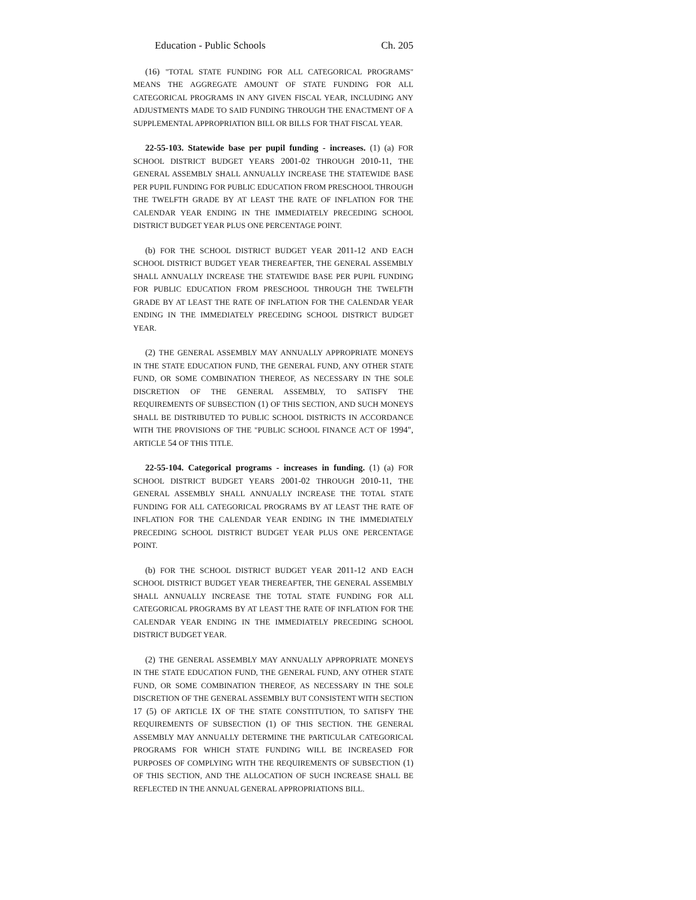Education - Public Schools Ch. 205
(16) "TOTAL STATE FUNDING FOR ALL CATEGORICAL PROGRAMS" MEANS THE AGGREGATE AMOUNT OF STATE FUNDING FOR ALL CATEGORICAL PROGRAMS IN ANY GIVEN FISCAL YEAR, INCLUDING ANY ADJUSTMENTS MADE TO SAID FUNDING THROUGH THE ENACTMENT OF A SUPPLEMENTAL APPROPRIATION BILL OR BILLS FOR THAT FISCAL YEAR.
22-55-103. Statewide base per pupil funding - increases. (1) (a) FOR SCHOOL DISTRICT BUDGET YEARS 2001-02 THROUGH 2010-11, THE GENERAL ASSEMBLY SHALL ANNUALLY INCREASE THE STATEWIDE BASE PER PUPIL FUNDING FOR PUBLIC EDUCATION FROM PRESCHOOL THROUGH THE TWELFTH GRADE BY AT LEAST THE RATE OF INFLATION FOR THE CALENDAR YEAR ENDING IN THE IMMEDIATELY PRECEDING SCHOOL DISTRICT BUDGET YEAR PLUS ONE PERCENTAGE POINT.
(b) FOR THE SCHOOL DISTRICT BUDGET YEAR 2011-12 AND EACH SCHOOL DISTRICT BUDGET YEAR THEREAFTER, THE GENERAL ASSEMBLY SHALL ANNUALLY INCREASE THE STATEWIDE BASE PER PUPIL FUNDING FOR PUBLIC EDUCATION FROM PRESCHOOL THROUGH THE TWELFTH GRADE BY AT LEAST THE RATE OF INFLATION FOR THE CALENDAR YEAR ENDING IN THE IMMEDIATELY PRECEDING SCHOOL DISTRICT BUDGET YEAR.
(2) THE GENERAL ASSEMBLY MAY ANNUALLY APPROPRIATE MONEYS IN THE STATE EDUCATION FUND, THE GENERAL FUND, ANY OTHER STATE FUND, OR SOME COMBINATION THEREOF, AS NECESSARY IN THE SOLE DISCRETION OF THE GENERAL ASSEMBLY, TO SATISFY THE REQUIREMENTS OF SUBSECTION (1) OF THIS SECTION, AND SUCH MONEYS SHALL BE DISTRIBUTED TO PUBLIC SCHOOL DISTRICTS IN ACCORDANCE WITH THE PROVISIONS OF THE "PUBLIC SCHOOL FINANCE ACT OF 1994", ARTICLE 54 OF THIS TITLE.
22-55-104. Categorical programs - increases in funding. (1) (a) FOR SCHOOL DISTRICT BUDGET YEARS 2001-02 THROUGH 2010-11, THE GENERAL ASSEMBLY SHALL ANNUALLY INCREASE THE TOTAL STATE FUNDING FOR ALL CATEGORICAL PROGRAMS BY AT LEAST THE RATE OF INFLATION FOR THE CALENDAR YEAR ENDING IN THE IMMEDIATELY PRECEDING SCHOOL DISTRICT BUDGET YEAR PLUS ONE PERCENTAGE POINT.
(b) FOR THE SCHOOL DISTRICT BUDGET YEAR 2011-12 AND EACH SCHOOL DISTRICT BUDGET YEAR THEREAFTER, THE GENERAL ASSEMBLY SHALL ANNUALLY INCREASE THE TOTAL STATE FUNDING FOR ALL CATEGORICAL PROGRAMS BY AT LEAST THE RATE OF INFLATION FOR THE CALENDAR YEAR ENDING IN THE IMMEDIATELY PRECEDING SCHOOL DISTRICT BUDGET YEAR.
(2) THE GENERAL ASSEMBLY MAY ANNUALLY APPROPRIATE MONEYS IN THE STATE EDUCATION FUND, THE GENERAL FUND, ANY OTHER STATE FUND, OR SOME COMBINATION THEREOF, AS NECESSARY IN THE SOLE DISCRETION OF THE GENERAL ASSEMBLY BUT CONSISTENT WITH SECTION 17 (5) OF ARTICLE IX OF THE STATE CONSTITUTION, TO SATISFY THE REQUIREMENTS OF SUBSECTION (1) OF THIS SECTION. THE GENERAL ASSEMBLY MAY ANNUALLY DETERMINE THE PARTICULAR CATEGORICAL PROGRAMS FOR WHICH STATE FUNDING WILL BE INCREASED FOR PURPOSES OF COMPLYING WITH THE REQUIREMENTS OF SUBSECTION (1) OF THIS SECTION, AND THE ALLOCATION OF SUCH INCREASE SHALL BE REFLECTED IN THE ANNUAL GENERAL APPROPRIATIONS BILL.